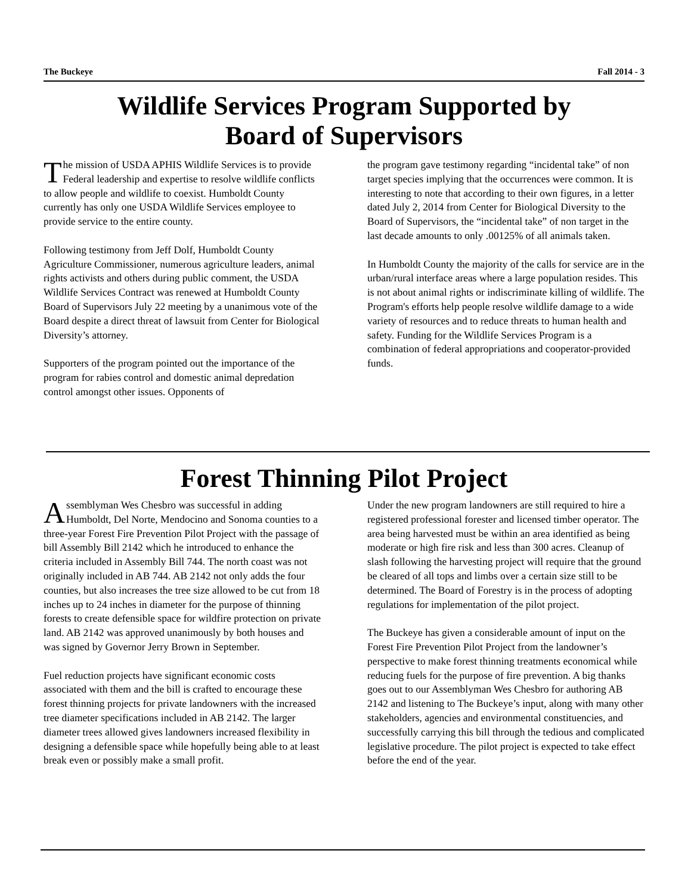The Buckeye Fall 2014 - 3
Wildlife Services Program Supported by
Board of Supervisors
The mission of USDA APHIS Wildlife Services is to provide Federal leadership and expertise to resolve wildlife conflicts to allow people and wildlife to coexist. Humboldt County currently has only one USDA Wildlife Services employee to provide service to the entire county.
Following testimony from Jeff Dolf, Humboldt County Agriculture Commissioner, numerous agriculture leaders, animal rights activists and others during public comment, the USDA Wildlife Services Contract was renewed at Humboldt County Board of Supervisors July 22 meeting by a unanimous vote of the Board despite a direct threat of lawsuit from Center for Biological Diversity’s attorney.
Supporters of the program pointed out the importance of the program for rabies control and domestic animal depredation control amongst other issues. Opponents of
the program gave testimony regarding “incidental take” of non target species implying that the occurrences were common. It is interesting to note that according to their own figures, in a letter dated July 2, 2014 from Center for Biological Diversity to the Board of Supervisors, the “incidental take” of non target in the last decade amounts to only .00125% of all animals taken.
In Humboldt County the majority of the calls for service are in the urban/rural interface areas where a large population resides. This is not about animal rights or indiscriminate killing of wildlife. The Program's efforts help people resolve wildlife damage to a wide variety of resources and to reduce threats to human health and safety. Funding for the Wildlife Services Program is a combination of federal appropriations and cooperator-provided funds.
Forest Thinning Pilot Project
Assemblyman Wes Chesbro was successful in adding Humboldt, Del Norte, Mendocino and Sonoma counties to a three-year Forest Fire Prevention Pilot Project with the passage of bill Assembly Bill 2142 which he introduced to enhance the criteria included in Assembly Bill 744. The north coast was not originally included in AB 744. AB 2142 not only adds the four counties, but also increases the tree size allowed to be cut from 18 inches up to 24 inches in diameter for the purpose of thinning forests to create defensible space for wildfire protection on private land. AB 2142 was approved unanimously by both houses and was signed by Governor Jerry Brown in September.
Fuel reduction projects have significant economic costs associated with them and the bill is crafted to encourage these forest thinning projects for private landowners with the increased tree diameter specifications included in AB 2142. The larger diameter trees allowed gives landowners increased flexibility in designing a defensible space while hopefully being able to at least break even or possibly make a small profit.
Under the new program landowners are still required to hire a registered professional forester and licensed timber operator. The area being harvested must be within an area identified as being moderate or high fire risk and less than 300 acres. Cleanup of slash following the harvesting project will require that the ground be cleared of all tops and limbs over a certain size still to be determined. The Board of Forestry is in the process of adopting regulations for implementation of the pilot project.
The Buckeye has given a considerable amount of input on the Forest Fire Prevention Pilot Project from the landowner’s perspective to make forest thinning treatments economical while reducing fuels for the purpose of fire prevention. A big thanks goes out to our Assemblyman Wes Chesbro for authoring AB 2142 and listening to The Buckeye’s input, along with many other stakeholders, agencies and environmental constituencies, and successfully carrying this bill through the tedious and complicated legislative procedure. The pilot project is expected to take effect before the end of the year.